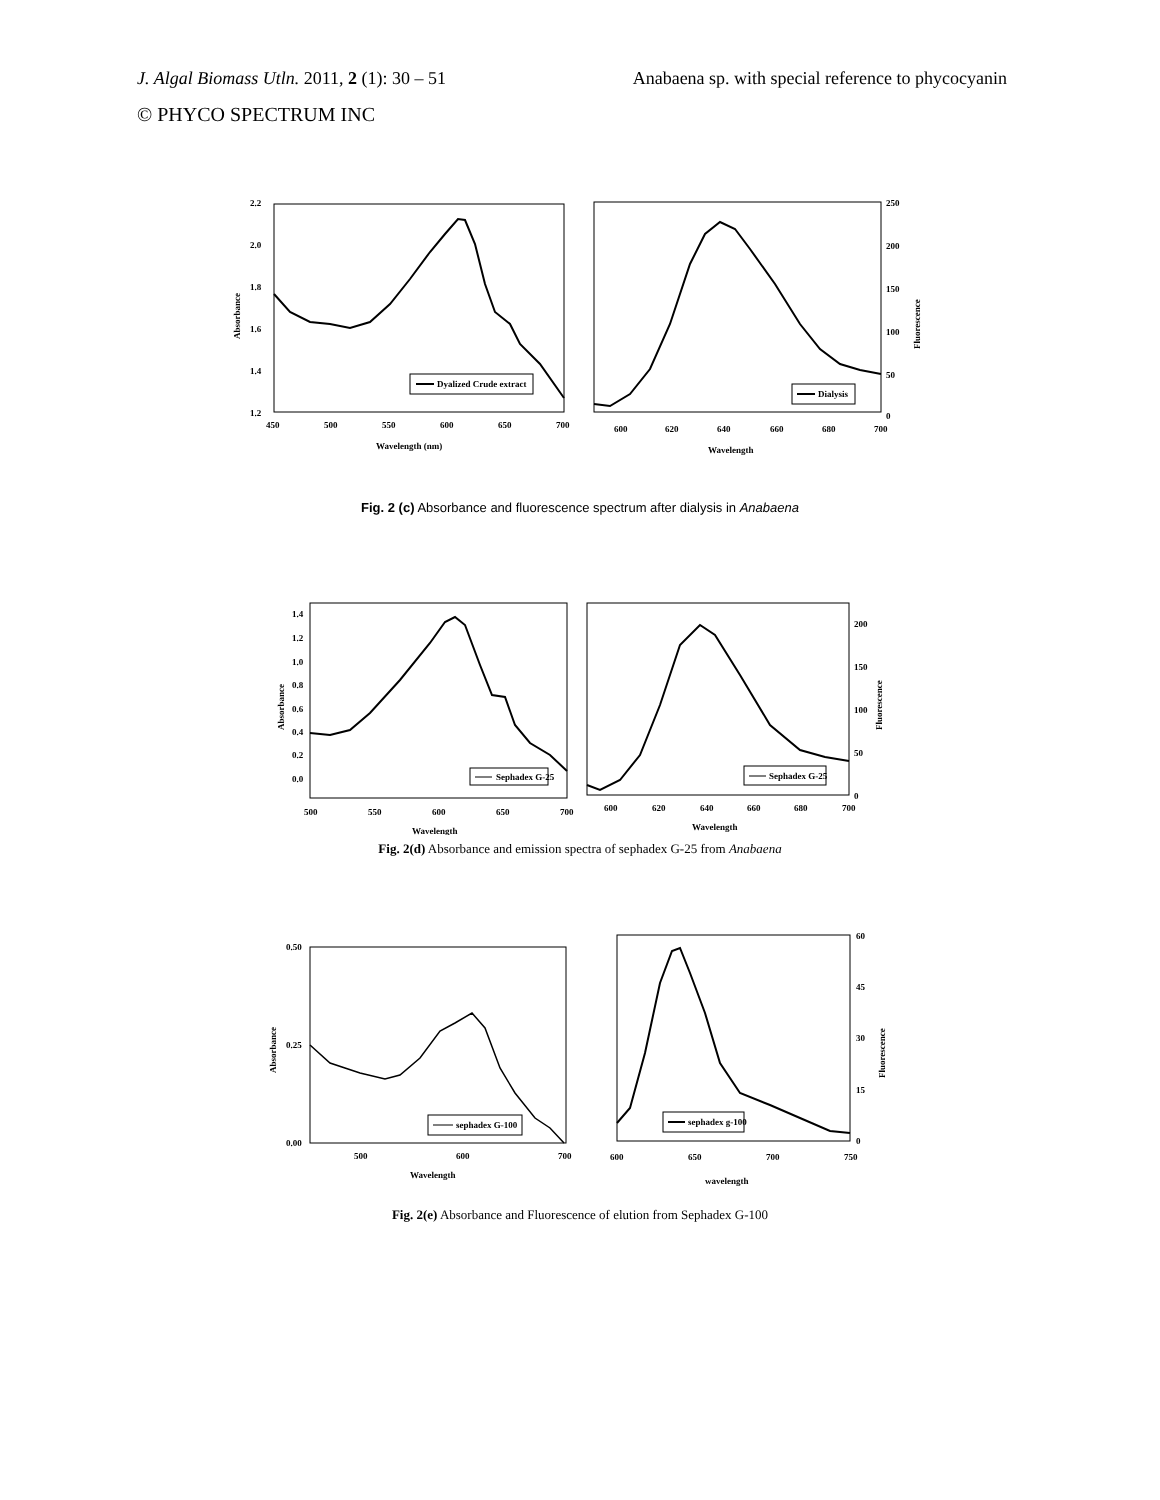J. Algal Biomass Utln. 2011, 2 (1): 30 – 51 Anabaena sp. with special reference to phycocyanin
© PHYCO SPECTRUM INC
2.2
2.0
1.8
1.6
1.4
1.2
450
500
550
600
650
700
Wavelength (nm)
Absorbance
Dyalized Crude extract
250
200
150
100
50
0
600
620
640
660
680
700
Wavelength
Fluorescence
Dialysis
Fig. 2 (c) Absorbance and fluorescence spectrum after dialysis in Anabaena
1.4
1.2
1.0
0.8
0.6
0.4
0.2
0.0
500
550
600
650
700
Wavelength
Absorbance
Sephadex G-25
200
150
100
50
0
600
620
640
660
680
700
Wavelength
Fluorescence
Sephadex G-25
Fig. 2(d) Absorbance and emission spectra of sephadex G-25 from Anabaena
0.50
0.25
0.00
500
600
700
Wavelength
Absorbance
sephadex G-100
60
45
30
15
0
600
650
700
750
wavelength
Fluorescence
sephadex g-100
Fig. 2(e) Absorbance and Fluorescence of elution from Sephadex G-100